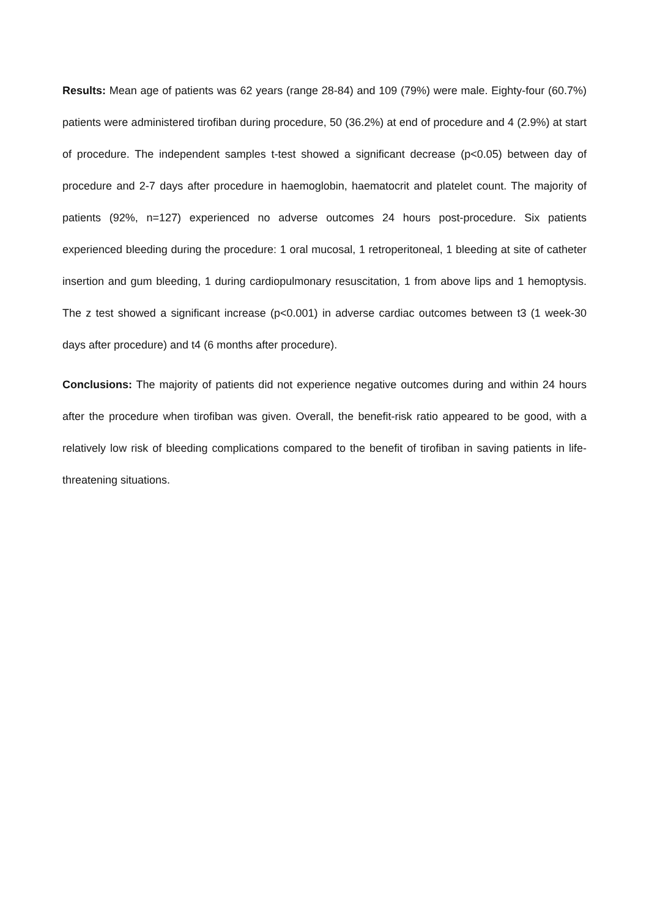Results: Mean age of patients was 62 years (range 28-84) and 109 (79%) were male. Eighty-four (60.7%) patients were administered tirofiban during procedure, 50 (36.2%) at end of procedure and 4 (2.9%) at start of procedure. The independent samples t-test showed a significant decrease (p<0.05) between day of procedure and 2-7 days after procedure in haemoglobin, haematocrit and platelet count. The majority of patients (92%, n=127) experienced no adverse outcomes 24 hours post-procedure. Six patients experienced bleeding during the procedure: 1 oral mucosal, 1 retroperitoneal, 1 bleeding at site of catheter insertion and gum bleeding, 1 during cardiopulmonary resuscitation, 1 from above lips and 1 hemoptysis. The z test showed a significant increase (p<0.001) in adverse cardiac outcomes between t3 (1 week-30 days after procedure) and t4 (6 months after procedure).
Conclusions: The majority of patients did not experience negative outcomes during and within 24 hours after the procedure when tirofiban was given. Overall, the benefit-risk ratio appeared to be good, with a relatively low risk of bleeding complications compared to the benefit of tirofiban in saving patients in life-threatening situations.